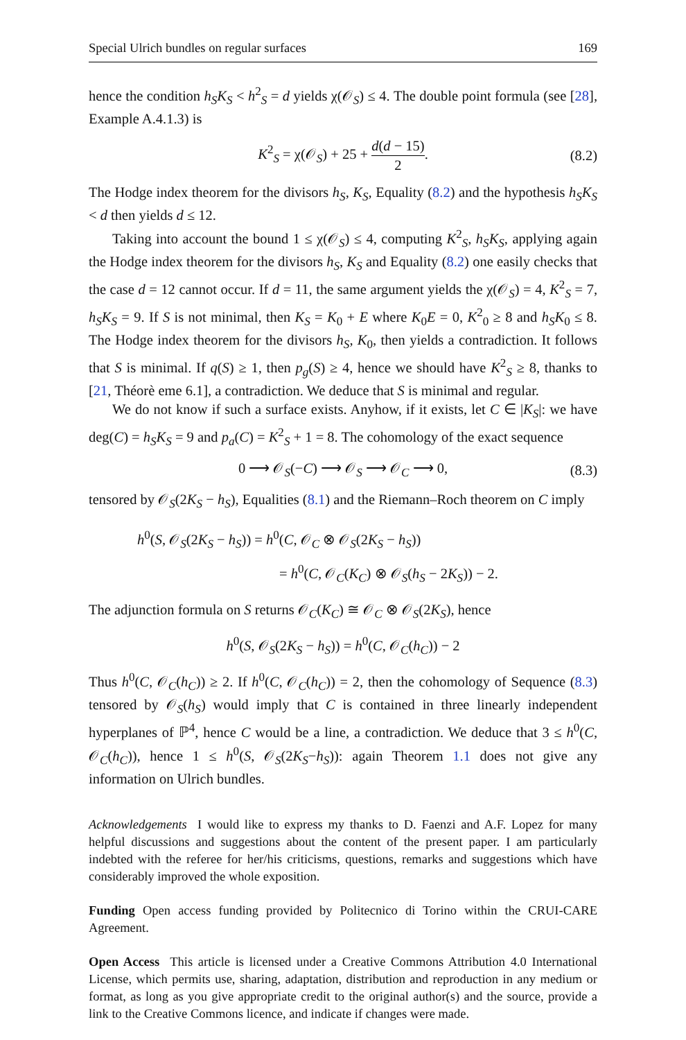Special Ulrich bundles on regular surfaces 169
hence the condition h<sub>S</sub>K<sub>S</sub> < h<sup>2</sup><sub>S</sub> = d yields χ(𝒪<sub>S</sub>) ≤ 4. The double point formula (see [28], Example A.4.1.3) is
K<sup>2</sup><sub>S</sub> = χ(𝒪<sub>S</sub>) + 25 + d(d − 15) 2. (8.2)
The Hodge index theorem for the divisors h<sub>S</sub>, K<sub>S</sub>, Equality (8.2) and the hypothesis h<sub>S</sub>K<sub>S</sub> < d then yields d ≤ 12.
Taking into account the bound 1 ≤ χ(𝒪<sub>S</sub>) ≤ 4, computing K<sup>2</sup><sub>S</sub>, h<sub>S</sub>K<sub>S</sub>, applying again the Hodge index theorem for the divisors h<sub>S</sub>, K<sub>S</sub> and Equality (8.2) one easily checks that the case d = 12 cannot occur. If d = 11, the same argument yields the χ(𝒪<sub>S</sub>) = 4, K<sup>2</sup><sub>S</sub> = 7, h<sub>S</sub>K<sub>S</sub> = 9. If S is not minimal, then K<sub>S</sub> = K<sub>0</sub> + E where K<sub>0</sub>E = 0, K<sup>2</sup><sub>0</sub> ≥ 8 and h<sub>S</sub>K<sub>0</sub> ≤ 8. The Hodge index theorem for the divisors h<sub>S</sub>, K<sub>0</sub>, then yields a contradiction. It follows that S is minimal. If q(S) ≥ 1, then p<sub>g</sub>(S) ≥ 4, hence we should have K<sup>2</sup><sub>S</sub> ≥ 8, thanks to [21, Théorè eme 6.1], a contradiction. We deduce that S is minimal and regular.
We do not know if such a surface exists. Anyhow, if it exists, let C ∈ |K<sub>S</sub>|: we have deg(C) = h<sub>S</sub>K<sub>S</sub> = 9 and p<sub>a</sub>(C) = K<sup>2</sup><sub>S</sub> + 1 = 8. The cohomology of the exact sequence
0 ⟶ 𝒪<sub>S</sub>(−C) ⟶ 𝒪<sub>S</sub> ⟶ 𝒪<sub>C</sub> ⟶ 0, (8.3)
tensored by 𝒪<sub>S</sub>(2K<sub>S</sub> − h<sub>S</sub>), Equalities (8.1) and the Riemann–Roch theorem on C imply
h<sup>0</sup>(S, 𝒪<sub>S</sub>(2K<sub>S</sub> − h<sub>S</sub>)) = h<sup>0</sup>(C, 𝒪<sub>C</sub> ⊗ 𝒪<sub>S</sub>(2K<sub>S</sub> − h<sub>S</sub>))
= h<sup>0</sup>(C, 𝒪<sub>C</sub>(K<sub>C</sub>) ⊗ 𝒪<sub>S</sub>(h<sub>S</sub> − 2K<sub>S</sub>)) − 2.
The adjunction formula on S returns 𝒪<sub>C</sub>(K<sub>C</sub>) ≅ 𝒪<sub>C</sub> ⊗ 𝒪<sub>S</sub>(2K<sub>S</sub>), hence
h<sup>0</sup>(S, 𝒪<sub>S</sub>(2K<sub>S</sub> − h<sub>S</sub>)) = h<sup>0</sup>(C, 𝒪<sub>C</sub>(h<sub>C</sub>)) − 2
Thus h<sup>0</sup>(C, 𝒪<sub>C</sub>(h<sub>C</sub>)) ≥ 2. If h<sup>0</sup>(C, 𝒪<sub>C</sub>(h<sub>C</sub>)) = 2, then the cohomology of Sequence (8.3) tensored by 𝒪<sub>S</sub>(h<sub>S</sub>) would imply that C is contained in three linearly independent hyperplanes of ℙ<sup>4</sup>, hence C would be a line, a contradiction. We deduce that 3 ≤ h<sup>0</sup>(C, 𝒪<sub>C</sub>(h<sub>C</sub>)), hence 1 ≤ h<sup>0</sup>(S, 𝒪<sub>S</sub>(2K<sub>S</sub>−h<sub>S</sub>)): again Theorem 1.1 does not give any information on Ulrich bundles.
Acknowledgements I would like to express my thanks to D. Faenzi and A.F. Lopez for many helpful discussions and suggestions about the content of the present paper. I am particularly indebted with the referee for her/his criticisms, questions, remarks and suggestions which have considerably improved the whole exposition.
Funding Open access funding provided by Politecnico di Torino within the CRUI-CARE Agreement.
Open Access This article is licensed under a Creative Commons Attribution 4.0 International License, which permits use, sharing, adaptation, distribution and reproduction in any medium or format, as long as you give appropriate credit to the original author(s) and the source, provide a link to the Creative Commons licence, and indicate if changes were made.